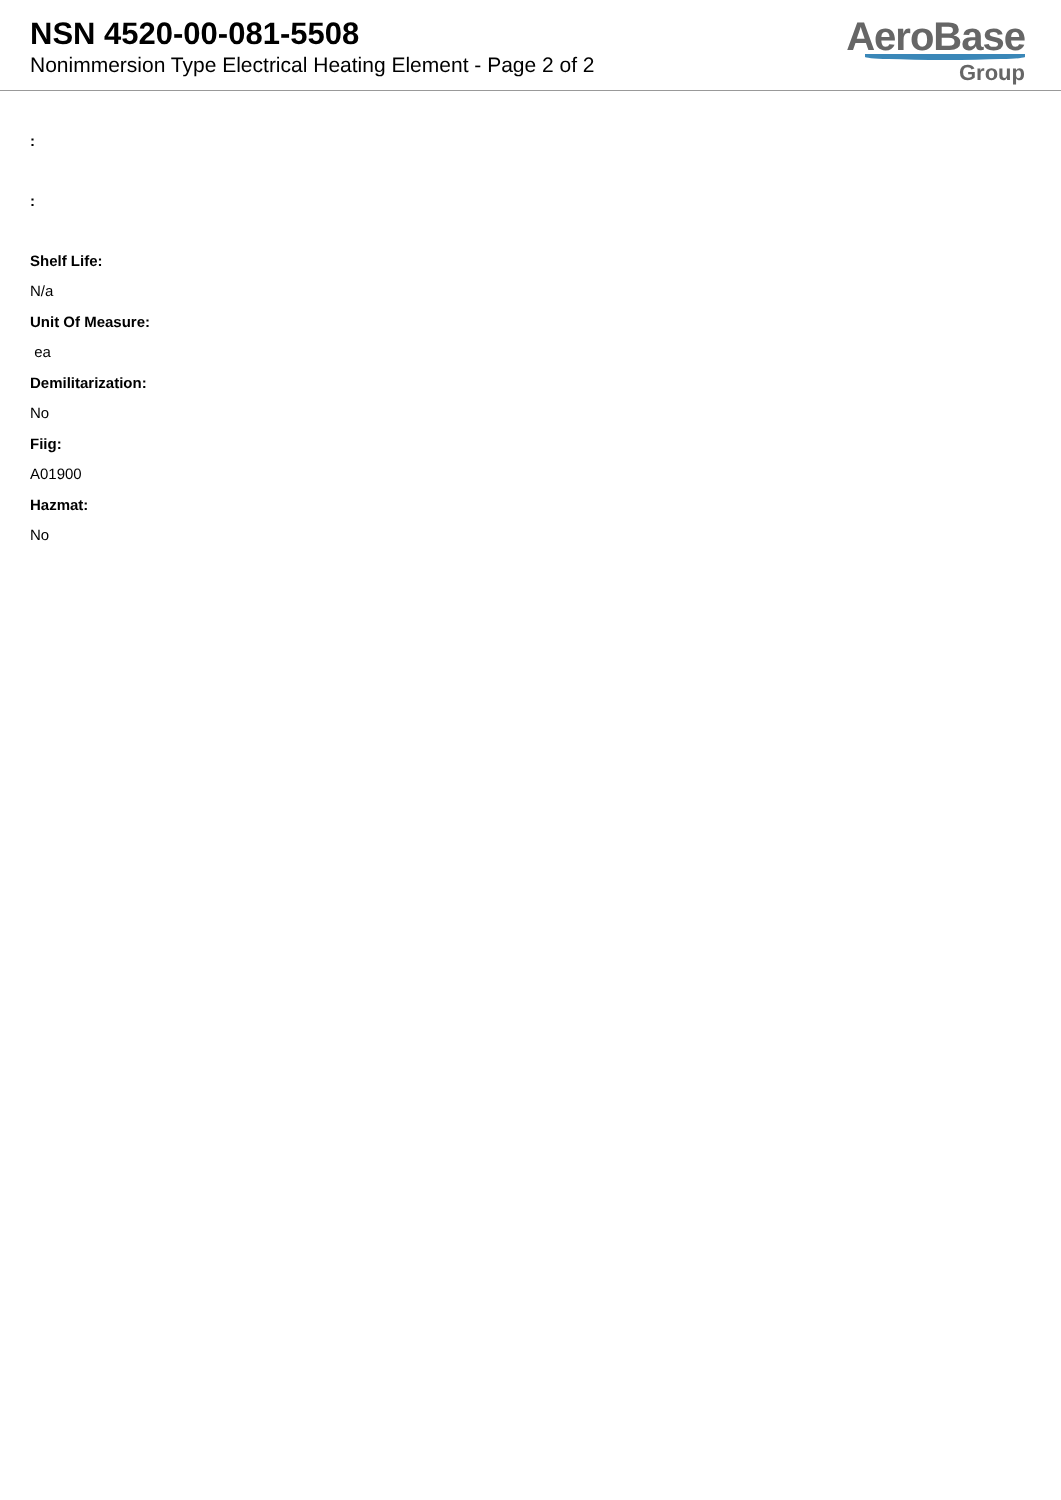NSN 4520-00-081-5508
Nonimmersion Type Electrical Heating Element - Page 2 of 2
AeroBase
Group
:
:
Shelf Life:
N/a
Unit Of Measure:
ea
Demilitarization:
No
Fiig:
A01900
Hazmat:
No